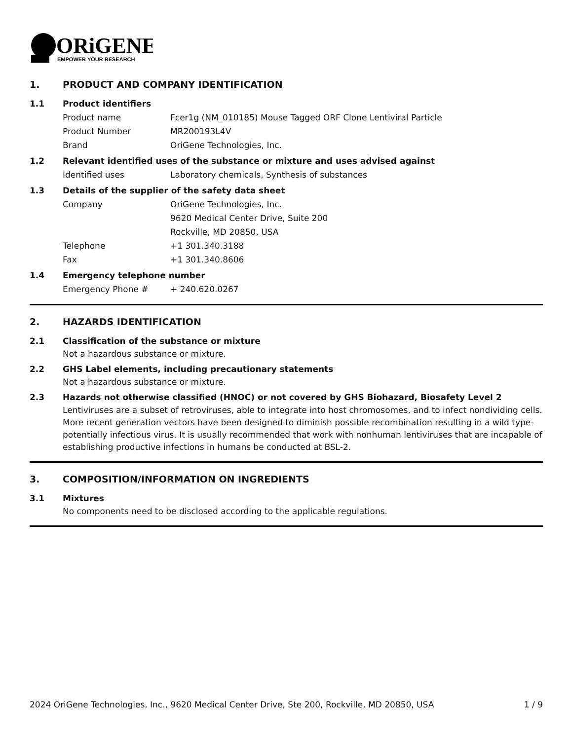ORiGENE
EMPOWER YOUR RESEARCH
1. PRODUCT AND COMPANY IDENTIFICATION
1.1 Product identifiers
Product name Fcer1g (NM_010185) Mouse Tagged ORF Clone Lentiviral Particle
Product Number MR200193L4V
Brand OriGene Technologies, Inc.
1.2 Relevant identified uses of the substance or mixture and uses advised against
Identified uses Laboratory chemicals, Synthesis of substances
1.3 Details of the supplier of the safety data sheet
Company OriGene Technologies, Inc.
9620 Medical Center Drive, Suite 200
Rockville, MD 20850, USA
Telephone +1 301.340.3188
Fax +1 301.340.8606
1.4 Emergency telephone number
Emergency Phone # + 240.620.0267
2. HAZARDS IDENTIFICATION
2.1 Classification of the substance or mixture
Not a hazardous substance or mixture.
2.2 GHS Label elements, including precautionary statements
Not a hazardous substance or mixture.
2.3 Hazards not otherwise classified (HNOC) or not covered by GHS Biohazard, Biosafety Level 2
Lentiviruses are a subset of retroviruses, able to integrate into host chromosomes, and to infect nondividing cells. More recent generation vectors have been designed to diminish possible recombination resulting in a wild type- potentially infectious virus. It is usually recommended that work with nonhuman lentiviruses that are incapable of establishing productive infections in humans be conducted at BSL-2.
3. COMPOSITION/INFORMATION ON INGREDIENTS
3.1 Mixtures
No components need to be disclosed according to the applicable regulations.
2024 OriGene Technologies, Inc., 9620 Medical Center Drive, Ste 200, Rockville, MD 20850, USA 1 / 9